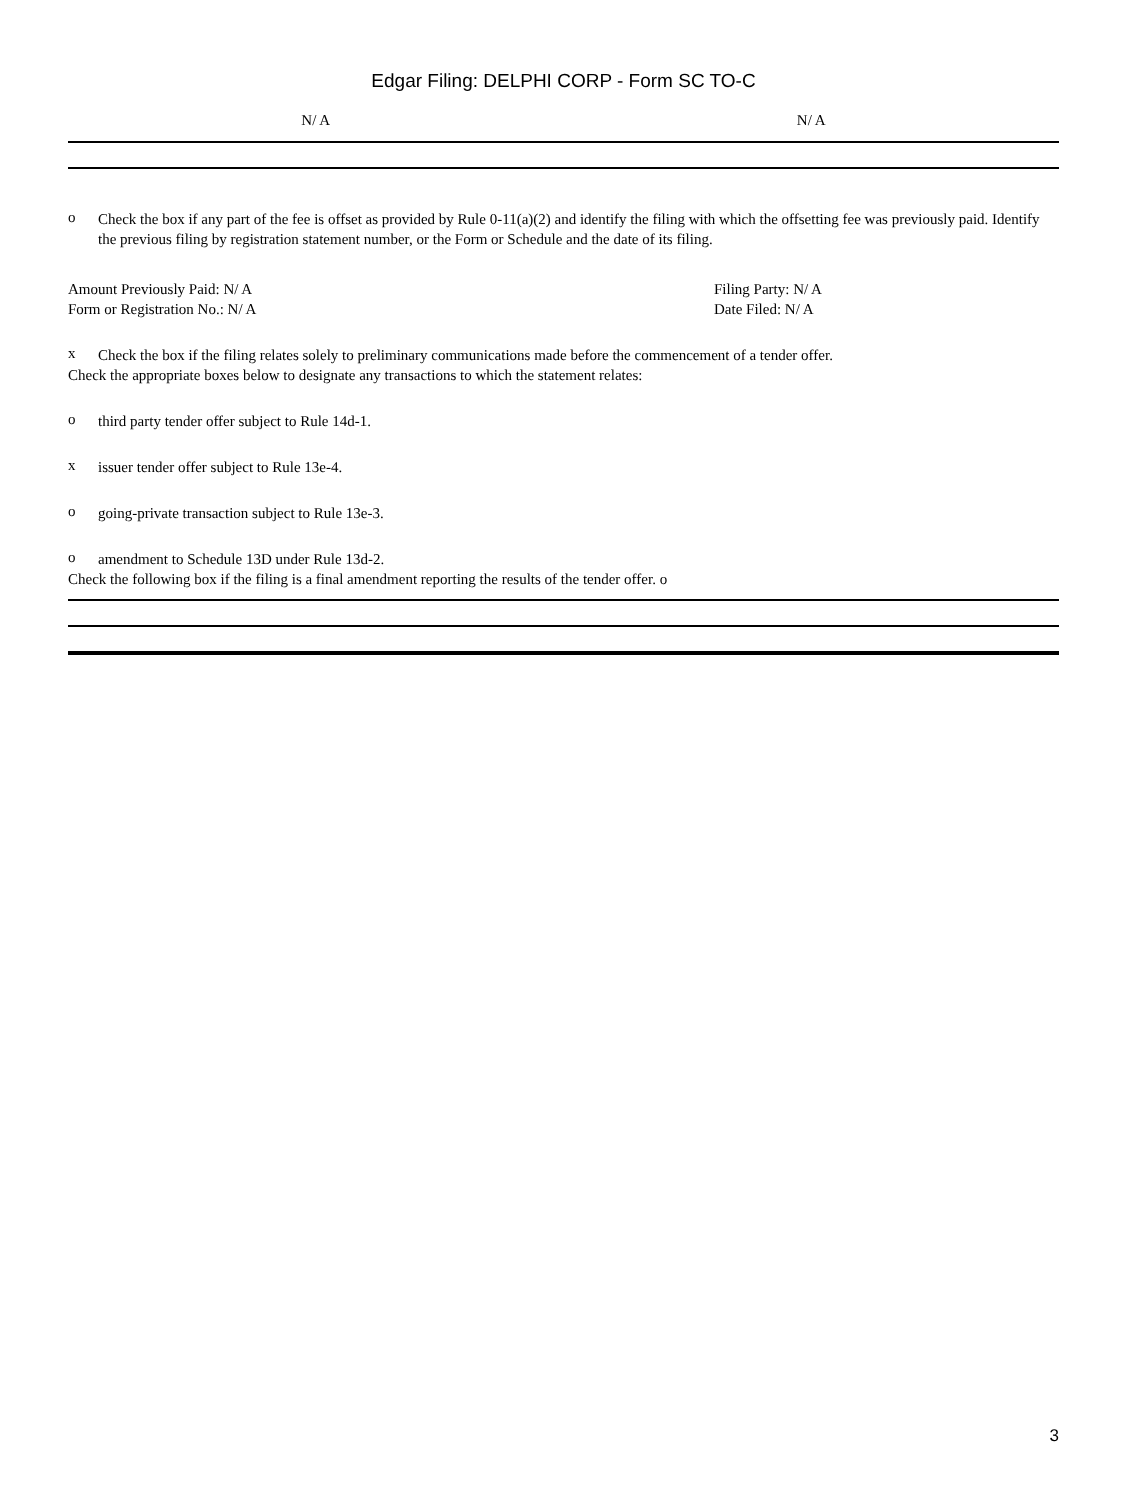Edgar Filing: DELPHI CORP - Form SC TO-C
| N/ A | N/ A |
o
Check the box if any part of the fee is offset as provided by Rule 0-11(a)(2) and identify the filing with which the offsetting fee was previously paid. Identify the previous filing by registration statement number, or the Form or Schedule and the date of its filing.
Amount Previously Paid: N/ A
Form or Registration No.: N/ A
Filing Party: N/ A
Date Filed: N/ A
x
Check the box if the filing relates solely to preliminary communications made before the commencement of a tender offer.
Check the appropriate boxes below to designate any transactions to which the statement relates:
o
third party tender offer subject to Rule 14d-1.
x
issuer tender offer subject to Rule 13e-4.
o
going-private transaction subject to Rule 13e-3.
o
amendment to Schedule 13D under Rule 13d-2.
Check the following box if the filing is a final amendment reporting the results of the tender offer. o
3